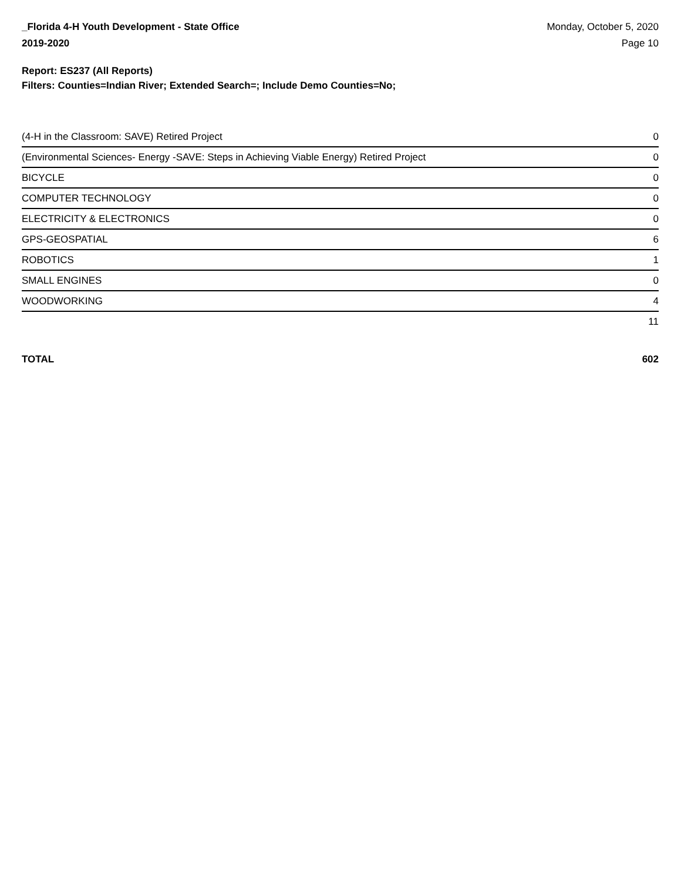_Florida 4-H Youth Development - State Office
2019-2020
Monday, October 5, 2020
Page 10
Report: ES237 (All Reports)
Filters: Counties=Indian River; Extended Search=; Include Demo Counties=No;
| (4-H in the Classroom: SAVE) Retired Project | 0 |
| (Environmental Sciences- Energy -SAVE: Steps in Achieving Viable Energy) Retired Project | 0 |
| BICYCLE | 0 |
| COMPUTER TECHNOLOGY | 0 |
| ELECTRICITY & ELECTRONICS | 0 |
| GPS-GEOSPATIAL | 6 |
| ROBOTICS | 1 |
| SMALL ENGINES | 0 |
| WOODWORKING | 4 |
| | 11 |
TOTAL 602